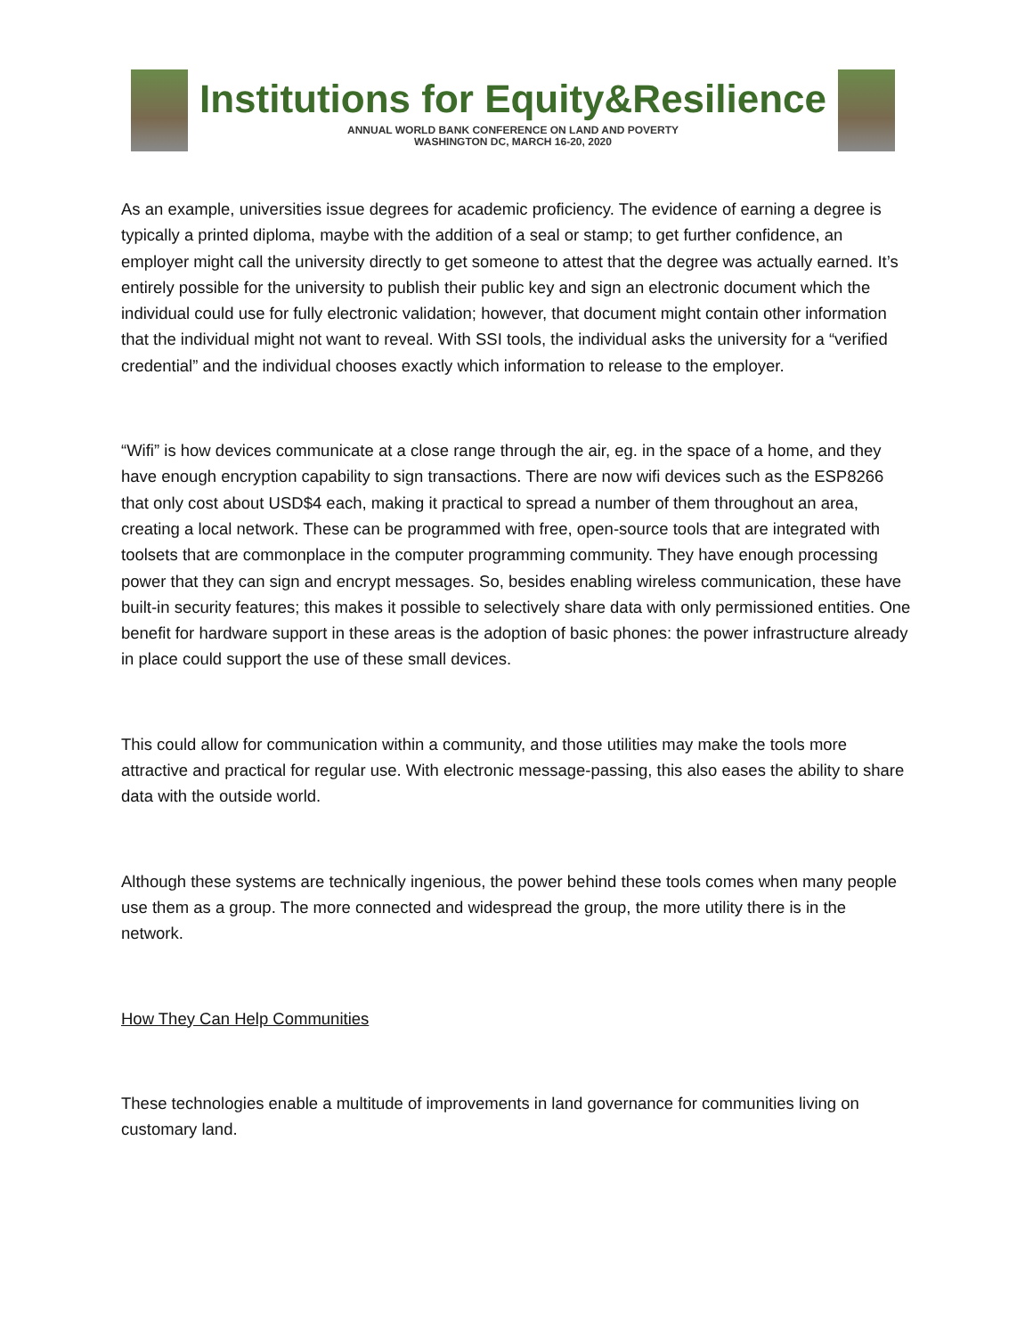Institutions for Equity&Resilience
ANNUAL WORLD BANK CONFERENCE ON LAND AND POVERTY
WASHINGTON DC, MARCH 16-20, 2020
As an example, universities issue degrees for academic proficiency. The evidence of earning a degree is typically a printed diploma, maybe with the addition of a seal or stamp; to get further confidence, an employer might call the university directly to get someone to attest that the degree was actually earned. It’s entirely possible for the university to publish their public key and sign an electronic document which the individual could use for fully electronic validation; however, that document might contain other information that the individual might not want to reveal. With SSI tools, the individual asks the university for a “verified credential” and the individual chooses exactly which information to release to the employer.
“Wifi” is how devices communicate at a close range through the air, eg. in the space of a home, and they have enough encryption capability to sign transactions. There are now wifi devices such as the ESP8266 that only cost about USD$4 each, making it practical to spread a number of them throughout an area, creating a local network. These can be programmed with free, open-source tools that are integrated with toolsets that are commonplace in the computer programming community. They have enough processing power that they can sign and encrypt messages. So, besides enabling wireless communication, these have built-in security features; this makes it possible to selectively share data with only permissioned entities. One benefit for hardware support in these areas is the adoption of basic phones: the power infrastructure already in place could support the use of these small devices.
This could allow for communication within a community, and those utilities may make the tools more attractive and practical for regular use. With electronic message-passing, this also eases the ability to share data with the outside world.
Although these systems are technically ingenious, the power behind these tools comes when many people use them as a group. The more connected and widespread the group, the more utility there is in the network.
How They Can Help Communities
These technologies enable a multitude of improvements in land governance for communities living on customary land.